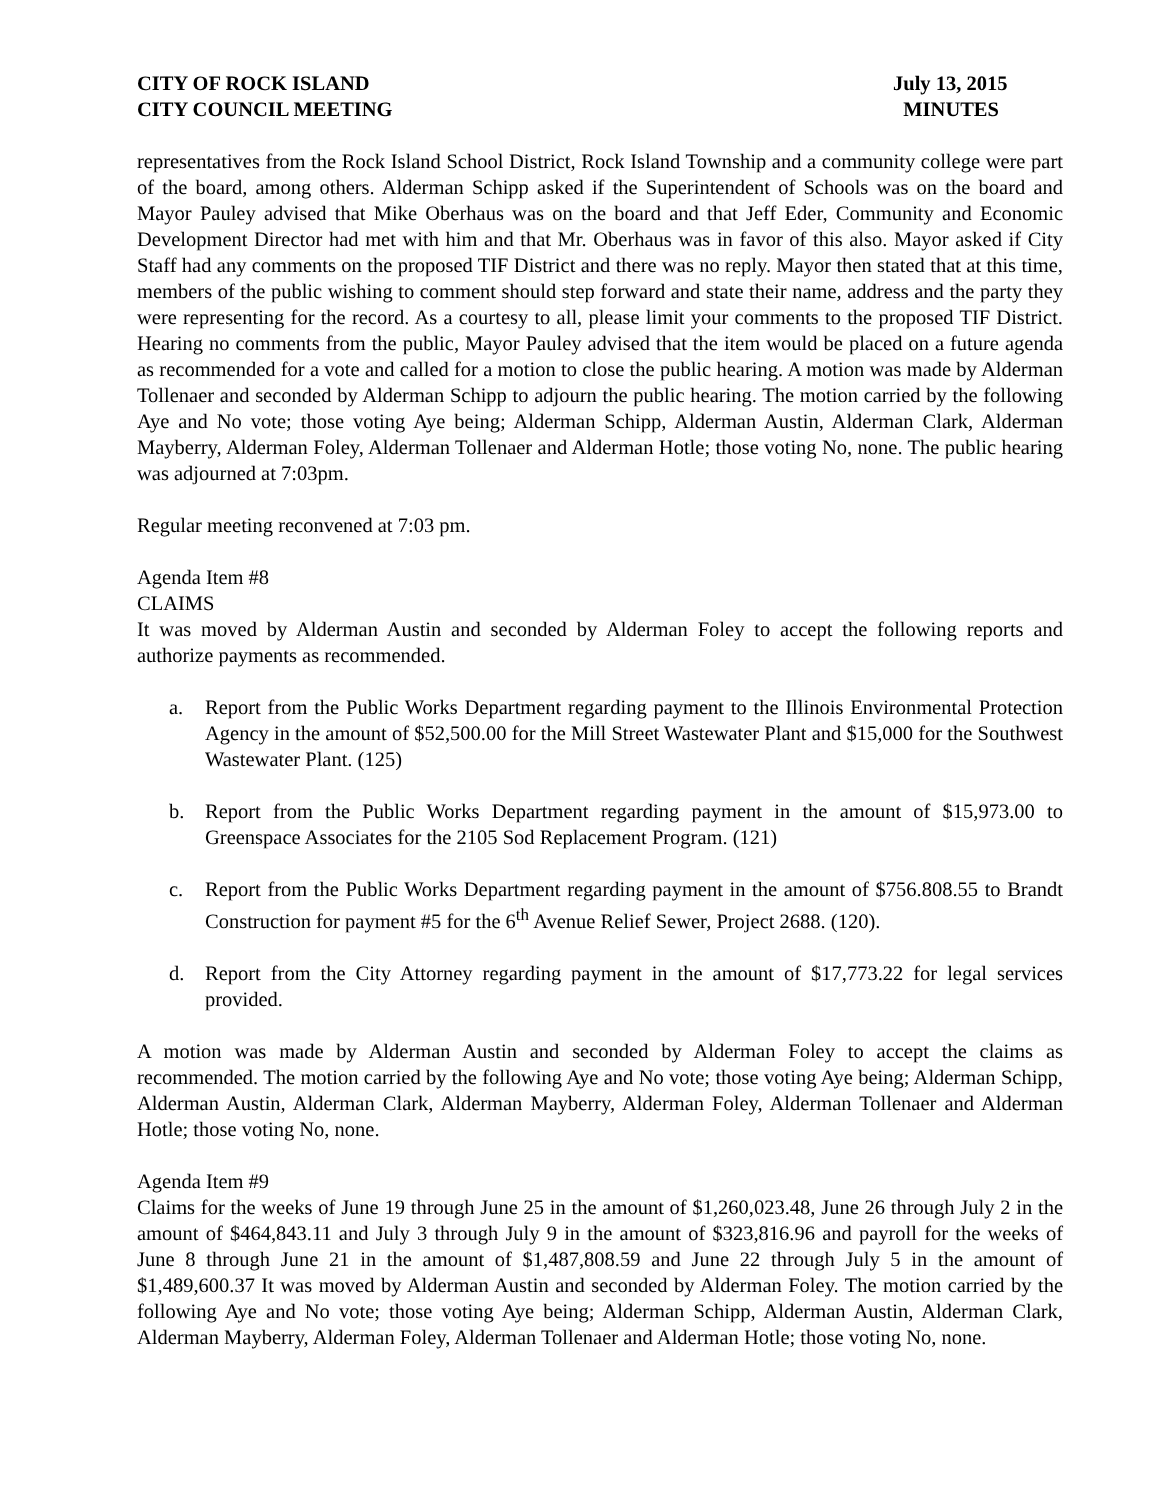CITY OF ROCK ISLAND
CITY COUNCIL MEETING
July 13, 2015
MINUTES
representatives from the Rock Island School District, Rock Island Township and a community college were part of the board, among others. Alderman Schipp asked if the Superintendent of Schools was on the board and Mayor Pauley advised that Mike Oberhaus was on the board and that Jeff Eder, Community and Economic Development Director had met with him and that Mr. Oberhaus was in favor of this also. Mayor asked if City Staff had any comments on the proposed TIF District and there was no reply. Mayor then stated that at this time, members of the public wishing to comment should step forward and state their name, address and the party they were representing for the record. As a courtesy to all, please limit your comments to the proposed TIF District. Hearing no comments from the public, Mayor Pauley advised that the item would be placed on a future agenda as recommended for a vote and called for a motion to close the public hearing. A motion was made by Alderman Tollenaer and seconded by Alderman Schipp to adjourn the public hearing. The motion carried by the following Aye and No vote; those voting Aye being; Alderman Schipp, Alderman Austin, Alderman Clark, Alderman Mayberry, Alderman Foley, Alderman Tollenaer and Alderman Hotle; those voting No, none. The public hearing was adjourned at 7:03pm.
Regular meeting reconvened at 7:03 pm.
Agenda Item #8
CLAIMS
It was moved by Alderman Austin and seconded by Alderman Foley to accept the following reports and authorize payments as recommended.
a. Report from the Public Works Department regarding payment to the Illinois Environmental Protection Agency in the amount of $52,500.00 for the Mill Street Wastewater Plant and $15,000 for the Southwest Wastewater Plant. (125)
b. Report from the Public Works Department regarding payment in the amount of $15,973.00 to Greenspace Associates for the 2105 Sod Replacement Program. (121)
c. Report from the Public Works Department regarding payment in the amount of $756.808.55 to Brandt Construction for payment #5 for the 6<sup>th</sup> Avenue Relief Sewer, Project 2688. (120).
d. Report from the City Attorney regarding payment in the amount of $17,773.22 for legal services provided.
A motion was made by Alderman Austin and seconded by Alderman Foley to accept the claims as recommended. The motion carried by the following Aye and No vote; those voting Aye being; Alderman Schipp, Alderman Austin, Alderman Clark, Alderman Mayberry, Alderman Foley, Alderman Tollenaer and Alderman Hotle; those voting No, none.
Agenda Item #9
Claims for the weeks of June 19 through June 25 in the amount of $1,260,023.48, June 26 through July 2 in the amount of $464,843.11 and July 3 through July 9 in the amount of $323,816.96 and payroll for the weeks of June 8 through June 21 in the amount of $1,487,808.59 and June 22 through July 5 in the amount of $1,489,600.37 It was moved by Alderman Austin and seconded by Alderman Foley. The motion carried by the following Aye and No vote; those voting Aye being; Alderman Schipp, Alderman Austin, Alderman Clark, Alderman Mayberry, Alderman Foley, Alderman Tollenaer and Alderman Hotle; those voting No, none.